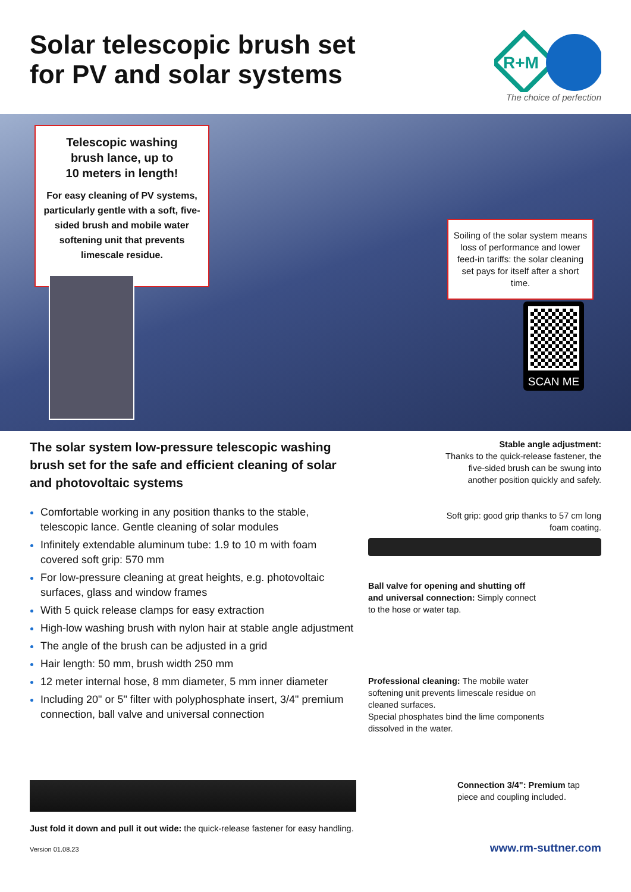Solar telescopic brush set
for PV and solar systems
R+M
The choice of perfection
Telescopic washing
brush lance, up to
10 meters in length!
For easy cleaning of PV systems, particularly gentle with a soft, five-sided brush and mobile water softening unit that prevents limescale residue.
Soiling of the solar system means loss of performance and lower feed-in tariffs: the solar cleaning set pays for itself after a short time.
SCAN ME
The solar system low-pressure telescopic washing brush set for the safe and efficient cleaning of solar and photovoltaic systems
Comfortable working in any position thanks to the stable, telescopic lance. Gentle cleaning of solar modules
Infinitely extendable aluminum tube: 1.9 to 10 m with foam covered soft grip: 570 mm
For low-pressure cleaning at great heights, e.g. photovoltaic surfaces, glass and window frames
With 5 quick release clamps for easy extraction
High-low washing brush with nylon hair at stable angle adjustment
The angle of the brush can be adjusted in a grid
Hair length: 50 mm, brush width 250 mm
12 meter internal hose, 8 mm diameter, 5 mm inner diameter
Including 20" or 5" filter with polyphosphate insert, 3/4" premium connection, ball valve and universal connection
Just fold it down and pull it out wide: the quick-release fastener for easy handling.
Stable angle adjustment:
Thanks to the quick-release fastener, the five-sided brush can be swung into another position quickly and safely.
Soft grip: good grip thanks to 57 cm long foam coating.
Ball valve for opening and shutting off and universal connection: Simply connect to the hose or water tap.
Professional cleaning: The mobile water softening unit prevents limescale residue on cleaned surfaces.
Special phosphates bind the lime components dissolved in the water.
Connection 3/4": Premium tap piece and coupling included.
Version 01.08.23 www.rm-suttner.com